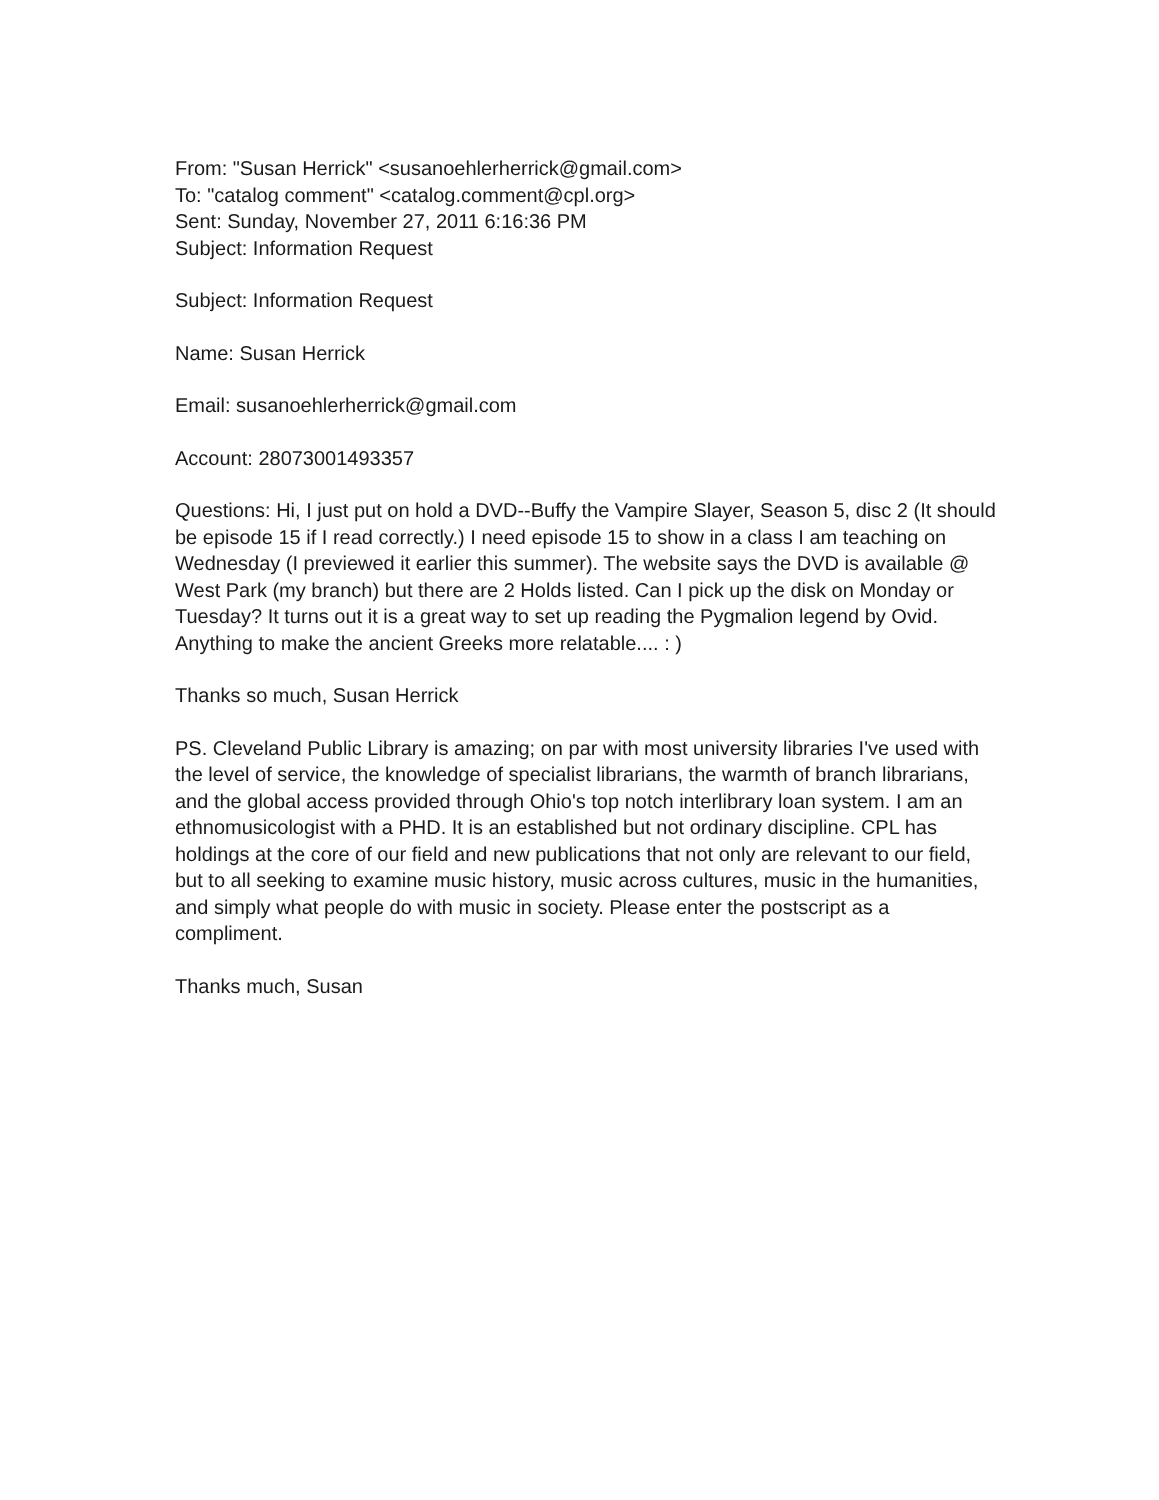From: "Susan Herrick" <susanoehlerherrick@gmail.com>
To: "catalog comment" <catalog.comment@cpl.org>
Sent: Sunday, November 27, 2011 6:16:36 PM
Subject: Information Request
Subject: Information Request
Name: Susan Herrick
Email: susanoehlerherrick@gmail.com
Account: 28073001493357
Questions: Hi, I just put on hold a DVD--Buffy the Vampire Slayer, Season 5, disc 2 (It should be episode 15 if I read correctly.) I need episode 15 to show in a class I am teaching on Wednesday (I previewed it earlier this summer). The website says the DVD is available @ West Park (my branch) but there are 2 Holds listed. Can I pick up the disk on Monday or Tuesday? It turns out it is a great way to set up reading the Pygmalion legend by Ovid. Anything to make the ancient Greeks more relatable.... : )
Thanks so much, Susan Herrick
PS. Cleveland Public Library is amazing; on par with most university libraries I've used with the level of service, the knowledge of specialist librarians, the warmth of branch librarians, and the global access provided through Ohio's top notch interlibrary loan system. I am an ethnomusicologist with a PHD. It is an established but not ordinary discipline. CPL has holdings at the core of our field and new publications that not only are relevant to our field, but to all seeking to examine music history, music across cultures, music in the humanities, and simply what people do with music in society. Please enter the postscript as a compliment.
Thanks much, Susan